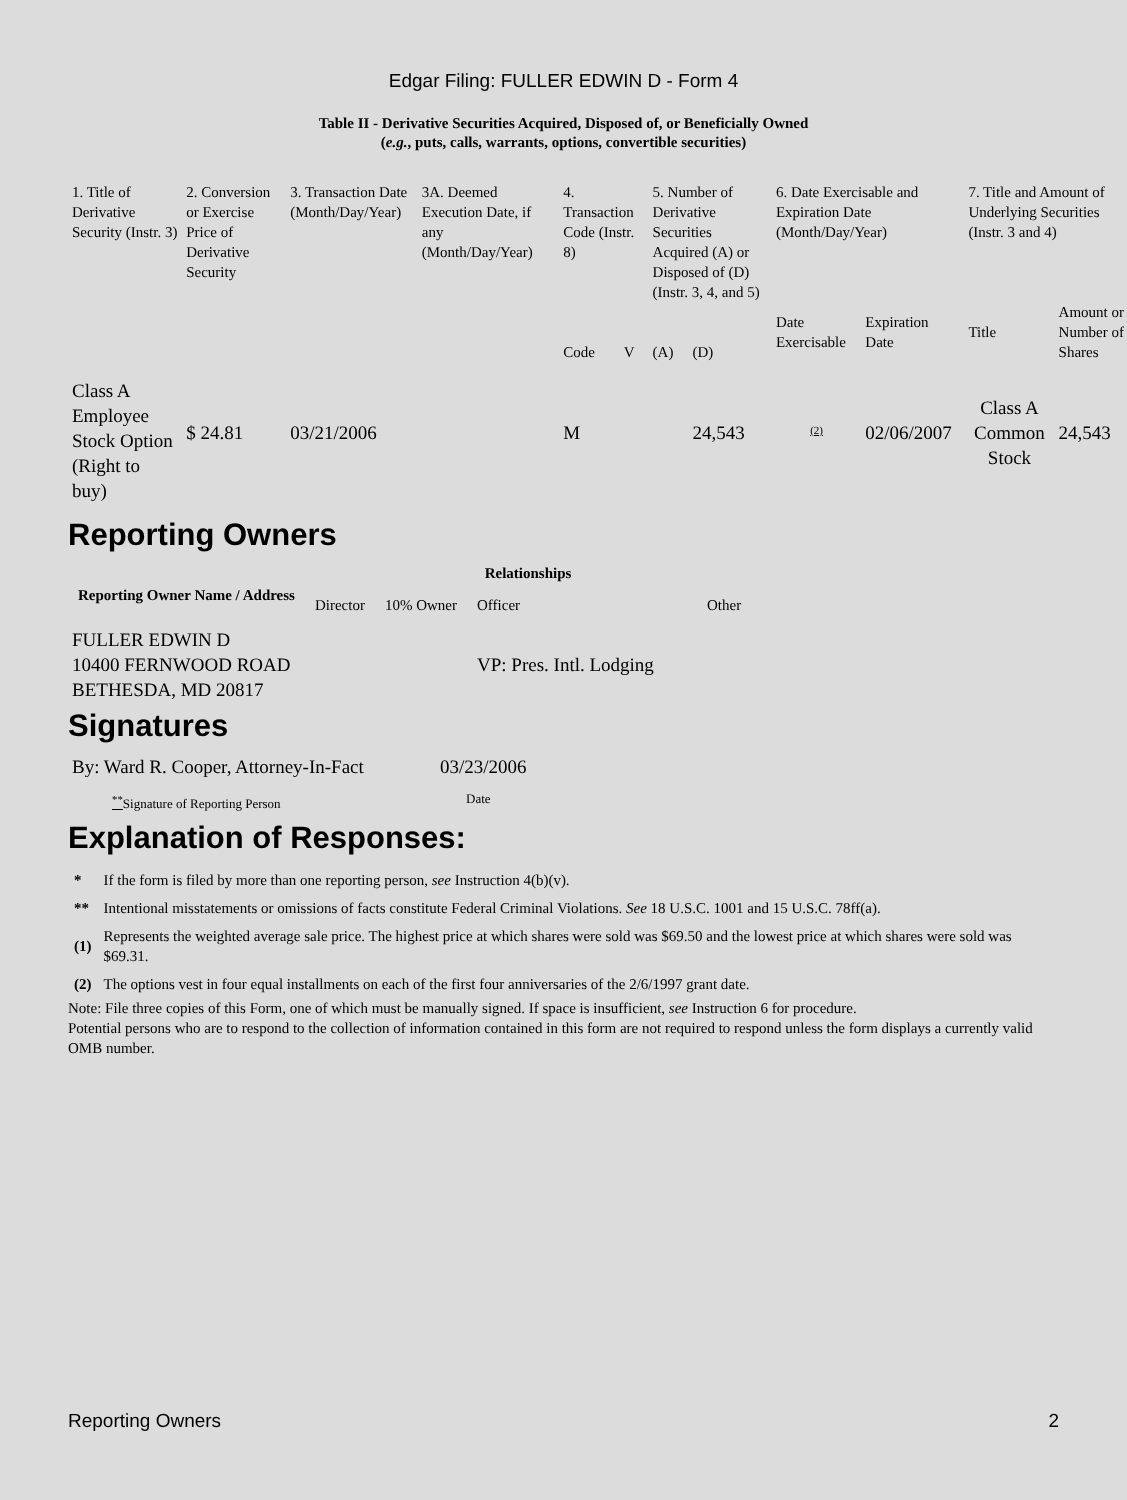Edgar Filing: FULLER EDWIN D - Form 4
Table II - Derivative Securities Acquired, Disposed of, or Beneficially Owned
(e.g., puts, calls, warrants, options, convertible securities)
| 1. Title of Derivative Security (Instr. 3) | 2. Conversion or Exercise Price of Derivative Security | 3. Transaction Date (Month/Day/Year) | 3A. Deemed Execution Date, if any (Month/Day/Year) | 4. Transaction Code (Instr. 8) | | 5. Number of Derivative Securities Acquired (A) or Disposed of (D) (Instr. 3, 4, and 5) | | 6. Date Exercisable and Expiration Date (Month/Day/Year) | | 7. Title and Amount of Underlying Securities (Instr. 3 and 4) | |
| | | | | Code | V | (A) | (D) | Date Exercisable | Expiration Date | Title | Amount or Number of Shares |
| Class A Employee Stock Option (Right to buy) | $ 24.81 | 03/21/2006 | | M | | | 24,543 | <sup>(2)</sup> | 02/06/2007 | Class A Common Stock | 24,543 |
Reporting Owners
| Reporting Owner Name / Address | Relationships | | | |
| --- | --- | --- | --- | --- |
| | Director | 10% Owner | Officer | Other |
| FULLER EDWIN D 10400 FERNWOOD ROAD BETHESDA, MD 20817 | | | VP: Pres. Intl. Lodging | |
Signatures
| By: Ward R. Cooper, Attorney-In-Fact | 03/23/2006 |
| <sup>**</sup> Signature of Reporting Person | Date |
Explanation of Responses:
| * | If the form is filed by more than one reporting person, see Instruction 4(b)(v). |
| ** | Intentional misstatements or omissions of facts constitute Federal Criminal Violations. See 18 U.S.C. 1001 and 15 U.S.C. 78ff(a). |
| (1) | Represents the weighted average sale price. The highest price at which shares were sold was $69.50 and the lowest price at which shares were sold was $69.31. |
| (2) | The options vest in four equal installments on each of the first four anniversaries of the 2/6/1997 grant date. |
Note: File three copies of this Form, one of which must be manually signed. If space is insufficient, see Instruction 6 for procedure.
Potential persons who are to respond to the collection of information contained in this form are not required to respond unless the form displays a currently valid OMB number.
Reporting Owners 2